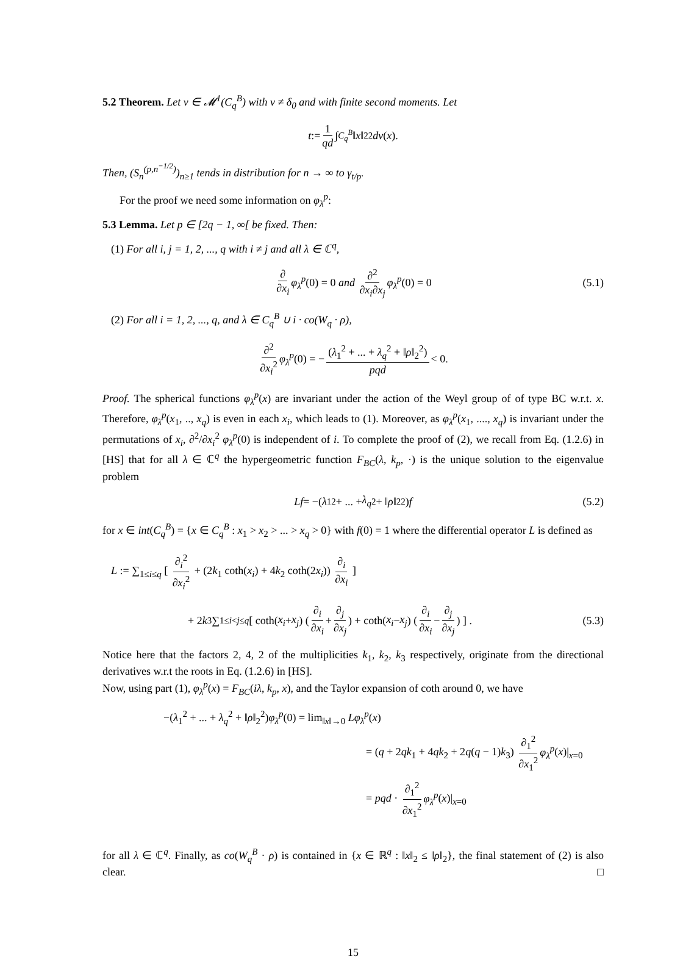5.2 Theorem. Let ν ∈ 𝓜<sup>1</sup>(C<sub>q</sub><sup>B</sup>) with ν ≠ δ<sub>0</sub> and with finite second moments. Let
t := 1 qd ∫<sub>C<sub>q</sub><sup>B</sup></sub> ‖ x ‖<sub>2</sub><sup>2</sup> dν (x).
Then, (S<sub>n</sub><sup>(p,n<sup>−1/2</sup>)</sup>)<sub>n≥1</sub> tends in distribution for n → ∞ to γ<sub>t/p</sub>.
For the proof we need some information on φ<sub>λ</sub><sup>p</sup>:
5.3 Lemma. Let p ∈ [2q − 1, ∞[ be fixed. Then:
(1) For all i, j = 1, 2, ..., q with i ≠ j and all λ ∈ ℂ<sup>q</sup>,
∂ ∂x<sub>i</sub> φ<sub>λ</sub><sup>p</sup> (0) = 0 and ∂<sup>2</sup> ∂x<sub>i</sub>∂x<sub>j</sub> φ<sub>λ</sub><sup>p</sup> (0) = 0 (5.1)
(2) For all i = 1, 2, ..., q, and λ ∈ C<sub>q</sub><sup>B</sup> ∪ i · co(W<sub>q</sub> · ρ),
∂<sup>2</sup> ∂x<sub>i</sub><sup>2</sup> φ<sub>λ</sub><sup>p</sup> (0) = − (λ<sub>1</sub><sup>2</sup> + ... + λ<sub>q</sub><sup>2</sup> + ‖ρ‖<sub>2</sub><sup>2</sup>) pqd < 0.
Proof. The spherical functions φ<sub>λ</sub><sup>p</sup>(x) are invariant under the action of the Weyl group of of type BC w.r.t. x. Therefore, φ<sub>λ</sub><sup>p</sup>(x<sub>1</sub>, .., x<sub>q</sub>) is even in each x<sub>i</sub>, which leads to (1). Moreover, as φ<sub>λ</sub><sup>p</sup>(x<sub>1</sub>, ...., x<sub>q</sub>) is invariant under the permutations of x<sub>i</sub>, ∂<sup>2</sup>/∂x<sub>i</sub><sup>2</sup> φ<sub>λ</sub><sup>p</sup>(0) is independent of i. To complete the proof of (2), we recall from Eq. (1.2.6) in [HS] that for all λ ∈ ℂ<sup>q</sup> the hypergeometric function F<sub>BC</sub>(λ, k<sub>p</sub>, ·) is the unique solution to the eigenvalue problem
Lf = −(λ<sub>1</sub><sup>2</sup> + ... + λ<sub>q</sub><sup>2</sup> + ‖ ρ ‖<sub>2</sub><sup>2</sup>) f (5.2)
for x ∈ int(C<sub>q</sub><sup>B</sup>) = {x ∈ C<sub>q</sub><sup>B</sup> : x<sub>1</sub> > x<sub>2</sub> > ... > x<sub>q</sub> > 0} with f(0) = 1 where the differential operator L is defined as
L := ∑<sub>1≤i≤q</sub> [ ∂<sub>i</sub><sup>2</sup> ∂x<sub>i</sub><sup>2</sup> + (2k<sub>1</sub> coth(x<sub>i</sub>) + 4k<sub>2</sub> coth(2x<sub>i</sub>)) ∂<sub>i</sub> ∂x<sub>i</sub> ]
+ 2 k<sub>3</sub> ∑<sub>1≤i<j≤q</sub> [ coth(x<sub>i</sub> + x<sub>j</sub>) ( ∂<sub>i</sub> ∂x<sub>i</sub> + ∂<sub>j</sub> ∂x<sub>j</sub> ) + coth(x<sub>i</sub> − x<sub>j</sub>) ( ∂<sub>i</sub> ∂x<sub>i</sub> − ∂<sub>j</sub> ∂x<sub>j</sub> ) ] . (5.3)
Notice here that the factors 2, 4, 2 of the multiplicities k<sub>1</sub>, k<sub>2</sub>, k<sub>3</sub> respectively, originate from the directional derivatives w.r.t the roots in Eq. (1.2.6) in [HS].
Now, using part (1), φ<sub>λ</sub><sup>p</sup>(x) = F<sub>BC</sub>(iλ, k<sub>p</sub>, x), and the Taylor expansion of coth around 0, we have
−(λ<sub>1</sub><sup>2</sup> + ... + λ<sub>q</sub><sup>2</sup> + ‖ρ‖<sub>2</sub><sup>2</sup>)φ<sub>λ</sub><sup>p</sup>(0) = lim<sub>‖x‖→0</sub> Lφ<sub>λ</sub><sup>p</sup>(x)
= (q + 2qk<sub>1</sub> + 4qk<sub>2</sub> + 2q(q − 1)k<sub>3</sub>) ∂<sub>1</sub><sup>2</sup> ∂x<sub>1</sub><sup>2</sup> φ<sub>λ</sub><sup>p</sup>(x)|<sub>x=0</sub>
= pqd · ∂<sub>1</sub><sup>2</sup> ∂x<sub>1</sub><sup>2</sup> φ<sub>λ</sub><sup>p</sup>(x)|<sub>x=0</sub>
for all λ ∈ ℂ<sup>q</sup>. Finally, as co(W<sub>q</sub><sup>B</sup> · ρ) is contained in {x ∈ ℝ<sup>q</sup> : ‖x‖<sub>2</sub> ≤ ‖ρ‖<sub>2</sub>}, the final statement of (2) is also clear. □
15